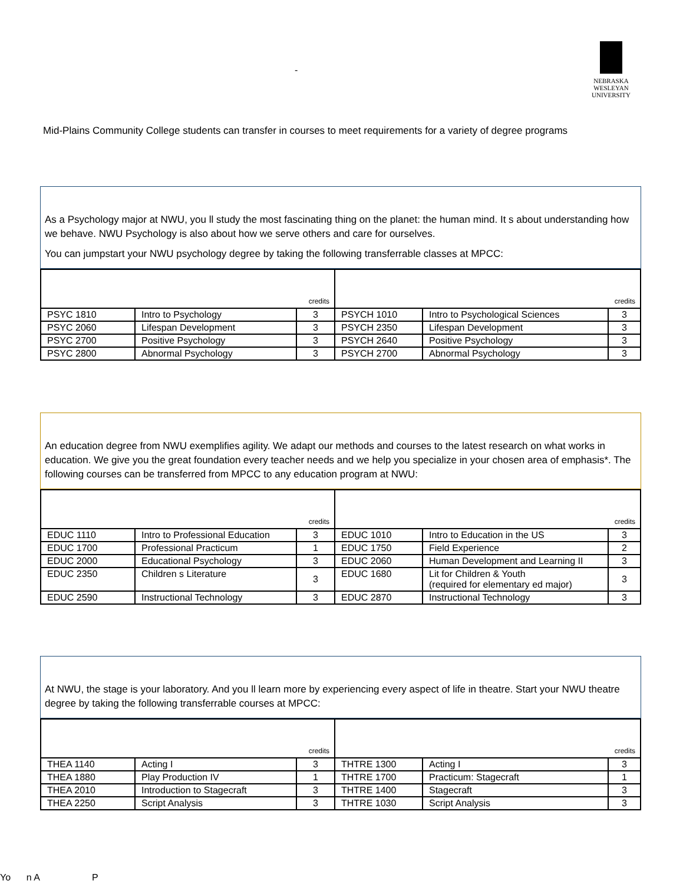-
NEBRASKA
WESLEYAN
UNIVERSITY
Mid-Plains Community College students can transfer in courses to meet requirements for a variety of degree programs
As a Psychology major at NWU, you ll study the most fascinating thing on the planet: the human mind. It s about understanding how we behave. NWU Psychology is also about how we serve others and care for ourselves.
You can jumpstart your NWU psychology degree by taking the following transferrable classes at MPCC:
| credits | | | credits | | |
| --- | --- | --- | --- | --- | --- |
| PSYC 1810 | Intro to Psychology | 3 | PSYCH 1010 | Intro to Psychological Sciences | 3 |
| PSYC 2060 | Lifespan Development | 3 | PSYCH 2350 | Lifespan Development | 3 |
| PSYC 2700 | Positive Psychology | 3 | PSYCH 2640 | Positive Psychology | 3 |
| PSYC 2800 | Abnormal Psychology | 3 | PSYCH 2700 | Abnormal Psychology | 3 |
An education degree from NWU exemplifies agility. We adapt our methods and courses to the latest research on what works in education. We give you the great foundation every teacher needs and we help you specialize in your chosen area of emphasis*. The following courses can be transferred from MPCC to any education program at NWU:
| credits | | | credits | | |
| --- | --- | --- | --- | --- | --- |
| EDUC 1110 | Intro to Professional Education | 3 | EDUC 1010 | Intro to Education in the US | 3 |
| EDUC 1700 | Professional Practicum | 1 | EDUC 1750 | Field Experience | 2 |
| EDUC 2000 | Educational Psychology | 3 | EDUC 2060 | Human Development and Learning II | 3 |
| EDUC 2350 | Children s Literature | 3 | EDUC 1680 | Lit for Children & Youth (required for elementary ed major) | 3 |
| EDUC 2590 | Instructional Technology | 3 | EDUC 2870 | Instructional Technology | 3 |
At NWU, the stage is your laboratory. And you ll learn more by experiencing every aspect of life in theatre. Start your NWU theatre degree by taking the following transferrable courses at MPCC:
| credits | | | credits | | |
| --- | --- | --- | --- | --- | --- |
| THEA 1140 | Acting I | 3 | THTRE 1300 | Acting I | 3 |
| THEA 1880 | Play Production IV | 1 | THTRE 1700 | Practicum: Stagecraft | 1 |
| THEA 2010 | Introduction to Stagecraft | 3 | THTRE 1400 | Stagecraft | 3 |
| THEA 2250 | Script Analysis | 3 | THTRE 1030 | Script Analysis | 3 |
Yo n A P